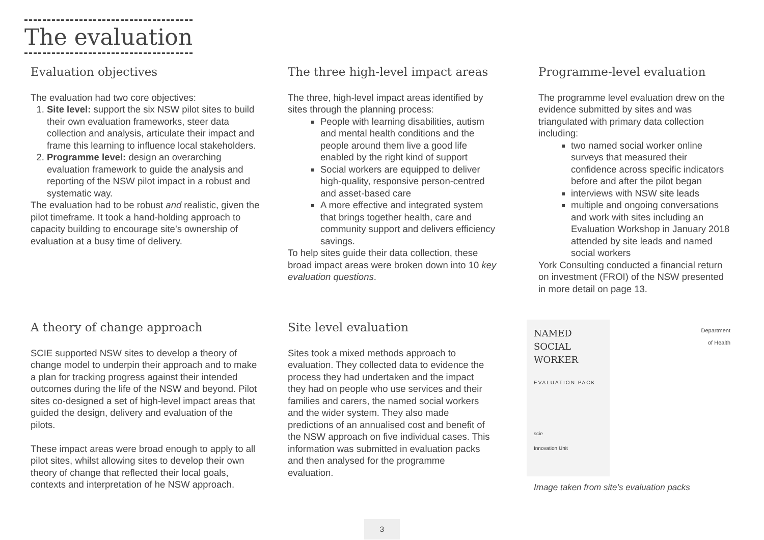The evaluation
Evaluation objectives
The evaluation had two core objectives:
1. Site level: support the six NSW pilot sites to build their own evaluation frameworks, steer data collection and analysis, articulate their impact and frame this learning to influence local stakeholders.
2. Programme level: design an overarching evaluation framework to guide the analysis and reporting of the NSW pilot impact in a robust and systematic way.
The evaluation had to be robust and realistic, given the pilot timeframe. It took a hand-holding approach to capacity building to encourage site’s ownership of evaluation at a busy time of delivery.
A theory of change approach
SCIE supported NSW sites to develop a theory of change model to underpin their approach and to make a plan for tracking progress against their intended outcomes during the life of the NSW and beyond. Pilot sites co-designed a set of high-level impact areas that guided the design, delivery and evaluation of the pilots.
These impact areas were broad enough to apply to all pilot sites, whilst allowing sites to develop their own theory of change that reflected their local goals, contexts and interpretation of he NSW approach.
The three high-level impact areas
The three, high-level impact areas identified by sites through the planning process:
People with learning disabilities, autism and mental health conditions and the people around them live a good life enabled by the right kind of support
Social workers are equipped to deliver high-quality, responsive person-centred and asset-based care
A more effective and integrated system that brings together health, care and community support and delivers efficiency savings.
To help sites guide their data collection, these broad impact areas were broken down into 10 key evaluation questions.
Site level evaluation
Sites took a mixed methods approach to evaluation. They collected data to evidence the process they had undertaken and the impact they had on people who use services and their families and carers, the named social workers and the wider system. They also made predictions of an annualised cost and benefit of the NSW approach on five individual cases. This information was submitted in evaluation packs and then analysed for the programme evaluation.
Programme-level evaluation
The programme level evaluation drew on the evidence submitted by sites and was triangulated with primary data collection including:
two named social worker online surveys that measured their confidence across specific indicators before and after the pilot began
interviews with NSW site leads
multiple and ongoing conversations and work with sites including an Evaluation Workshop in January 2018 attended by site leads and named social workers
York Consulting conducted a financial return on investment (FROI) of the NSW presented in more detail on page 13.
NAMED
SOCIAL
WORKER
EVALUATION PACK
scie
Innovation Unit
Department
of Health
Image taken from site’s evaluation packs
3